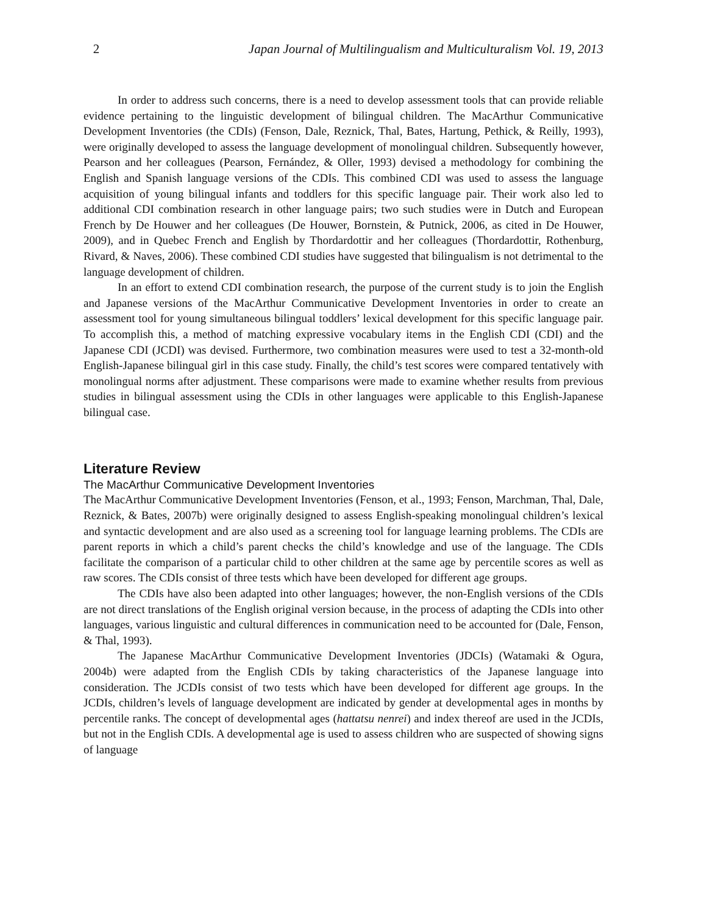2 Japan Journal of Multilingualism and Multiculturalism Vol. 19, 2013
In order to address such concerns, there is a need to develop assessment tools that can provide reliable evidence pertaining to the linguistic development of bilingual children. The MacArthur Communicative Development Inventories (the CDIs) (Fenson, Dale, Reznick, Thal, Bates, Hartung, Pethick, & Reilly, 1993), were originally developed to assess the language development of monolingual children. Subsequently however, Pearson and her colleagues (Pearson, Fernández, & Oller, 1993) devised a methodology for combining the English and Spanish language versions of the CDIs. This combined CDI was used to assess the language acquisition of young bilingual infants and toddlers for this specific language pair. Their work also led to additional CDI combination research in other language pairs; two such studies were in Dutch and European French by De Houwer and her colleagues (De Houwer, Bornstein, & Putnick, 2006, as cited in De Houwer, 2009), and in Quebec French and English by Thordardottir and her colleagues (Thordardottir, Rothenburg, Rivard, & Naves, 2006). These combined CDI studies have suggested that bilingualism is not detrimental to the language development of children.
In an effort to extend CDI combination research, the purpose of the current study is to join the English and Japanese versions of the MacArthur Communicative Development Inventories in order to create an assessment tool for young simultaneous bilingual toddlers’ lexical development for this specific language pair. To accomplish this, a method of matching expressive vocabulary items in the English CDI (CDI) and the Japanese CDI (JCDI) was devised. Furthermore, two combination measures were used to test a 32-month-old English-Japanese bilingual girl in this case study. Finally, the child’s test scores were compared tentatively with monolingual norms after adjustment. These comparisons were made to examine whether results from previous studies in bilingual assessment using the CDIs in other languages were applicable to this English-Japanese bilingual case.
Literature Review
The MacArthur Communicative Development Inventories
The MacArthur Communicative Development Inventories (Fenson, et al., 1993; Fenson, Marchman, Thal, Dale, Reznick, & Bates, 2007b) were originally designed to assess English-speaking monolingual children’s lexical and syntactic development and are also used as a screening tool for language learning problems. The CDIs are parent reports in which a child’s parent checks the child’s knowledge and use of the language. The CDIs facilitate the comparison of a particular child to other children at the same age by percentile scores as well as raw scores. The CDIs consist of three tests which have been developed for different age groups.
The CDIs have also been adapted into other languages; however, the non-English versions of the CDIs are not direct translations of the English original version because, in the process of adapting the CDIs into other languages, various linguistic and cultural differences in communication need to be accounted for (Dale, Fenson, & Thal, 1993).
The Japanese MacArthur Communicative Development Inventories (JDCIs) (Watamaki & Ogura, 2004b) were adapted from the English CDIs by taking characteristics of the Japanese language into consideration. The JCDIs consist of two tests which have been developed for different age groups. In the JCDIs, children’s levels of language development are indicated by gender at developmental ages in months by percentile ranks. The concept of developmental ages (hattatsu nenrei) and index thereof are used in the JCDIs, but not in the English CDIs. A developmental age is used to assess children who are suspected of showing signs of language